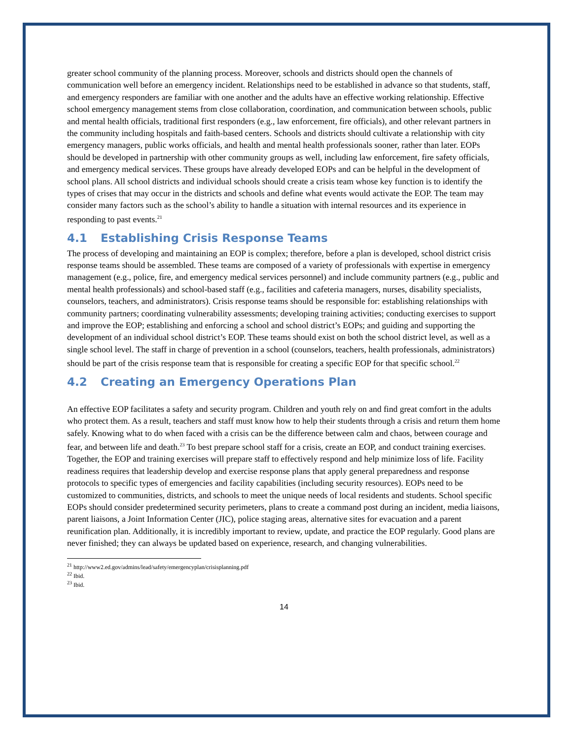greater school community of the planning process. Moreover, schools and districts should open the channels of communication well before an emergency incident. Relationships need to be established in advance so that students, staff, and emergency responders are familiar with one another and the adults have an effective working relationship. Effective school emergency management stems from close collaboration, coordination, and communication between schools, public and mental health officials, traditional first responders (e.g., law enforcement, fire officials), and other relevant partners in the community including hospitals and faith-based centers. Schools and districts should cultivate a relationship with city emergency managers, public works officials, and health and mental health professionals sooner, rather than later. EOPs should be developed in partnership with other community groups as well, including law enforcement, fire safety officials, and emergency medical services. These groups have already developed EOPs and can be helpful in the development of school plans. All school districts and individual schools should create a crisis team whose key function is to identify the types of crises that may occur in the districts and schools and define what events would activate the EOP. The team may consider many factors such as the school’s ability to handle a situation with internal resources and its experience in responding to past events.<sup>21</sup>
4.1 Establishing Crisis Response Teams
The process of developing and maintaining an EOP is complex; therefore, before a plan is developed, school district crisis response teams should be assembled. These teams are composed of a variety of professionals with expertise in emergency management (e.g., police, fire, and emergency medical services personnel) and include community partners (e.g., public and mental health professionals) and school-based staff (e.g., facilities and cafeteria managers, nurses, disability specialists, counselors, teachers, and administrators). Crisis response teams should be responsible for: establishing relationships with community partners; coordinating vulnerability assessments; developing training activities; conducting exercises to support and improve the EOP; establishing and enforcing a school and school district’s EOPs; and guiding and supporting the development of an individual school district’s EOP. These teams should exist on both the school district level, as well as a single school level. The staff in charge of prevention in a school (counselors, teachers, health professionals, administrators) should be part of the crisis response team that is responsible for creating a specific EOP for that specific school.<sup>22</sup>
4.2 Creating an Emergency Operations Plan
An effective EOP facilitates a safety and security program. Children and youth rely on and find great comfort in the adults who protect them. As a result, teachers and staff must know how to help their students through a crisis and return them home safely. Knowing what to do when faced with a crisis can be the difference between calm and chaos, between courage and fear, and between life and death.<sup>23</sup> To best prepare school staff for a crisis, create an EOP, and conduct training exercises. Together, the EOP and training exercises will prepare staff to effectively respond and help minimize loss of life. Facility readiness requires that leadership develop and exercise response plans that apply general preparedness and response protocols to specific types of emergencies and facility capabilities (including security resources). EOPs need to be customized to communities, districts, and schools to meet the unique needs of local residents and students. School specific EOPs should consider predetermined security perimeters, plans to create a command post during an incident, media liaisons, parent liaisons, a Joint Information Center (JIC), police staging areas, alternative sites for evacuation and a parent reunification plan. Additionally, it is incredibly important to review, update, and practice the EOP regularly. Good plans are never finished; they can always be updated based on experience, research, and changing vulnerabilities.
<sup>21</sup> http://www2.ed.gov/admins/lead/safety/emergencyplan/crisisplanning.pdf
<sup>22</sup> Ibid.
<sup>23</sup> Ibid.
14